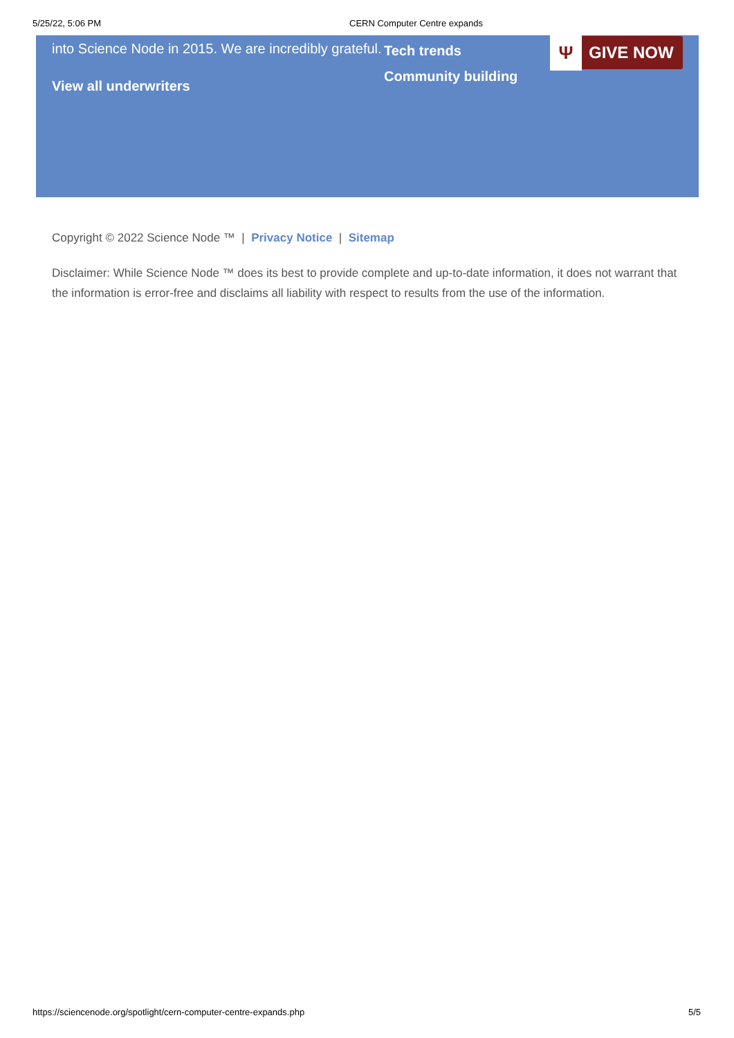5/25/22, 5:06 PM CERN Computer Centre expands
into Science Node in 2015. We are incredibly grateful.
View all underwriters
Tech trends
Community building
Ψ GIVE NOW
Copyright © 2022 Science Node ™ | Privacy Notice | Sitemap
Disclaimer: While Science Node ™ does its best to provide complete and up-to-date information, it does not warrant that the information is error-free and disclaims all liability with respect to results from the use of the information.
https://sciencenode.org/spotlight/cern-computer-centre-expands.php 5/5